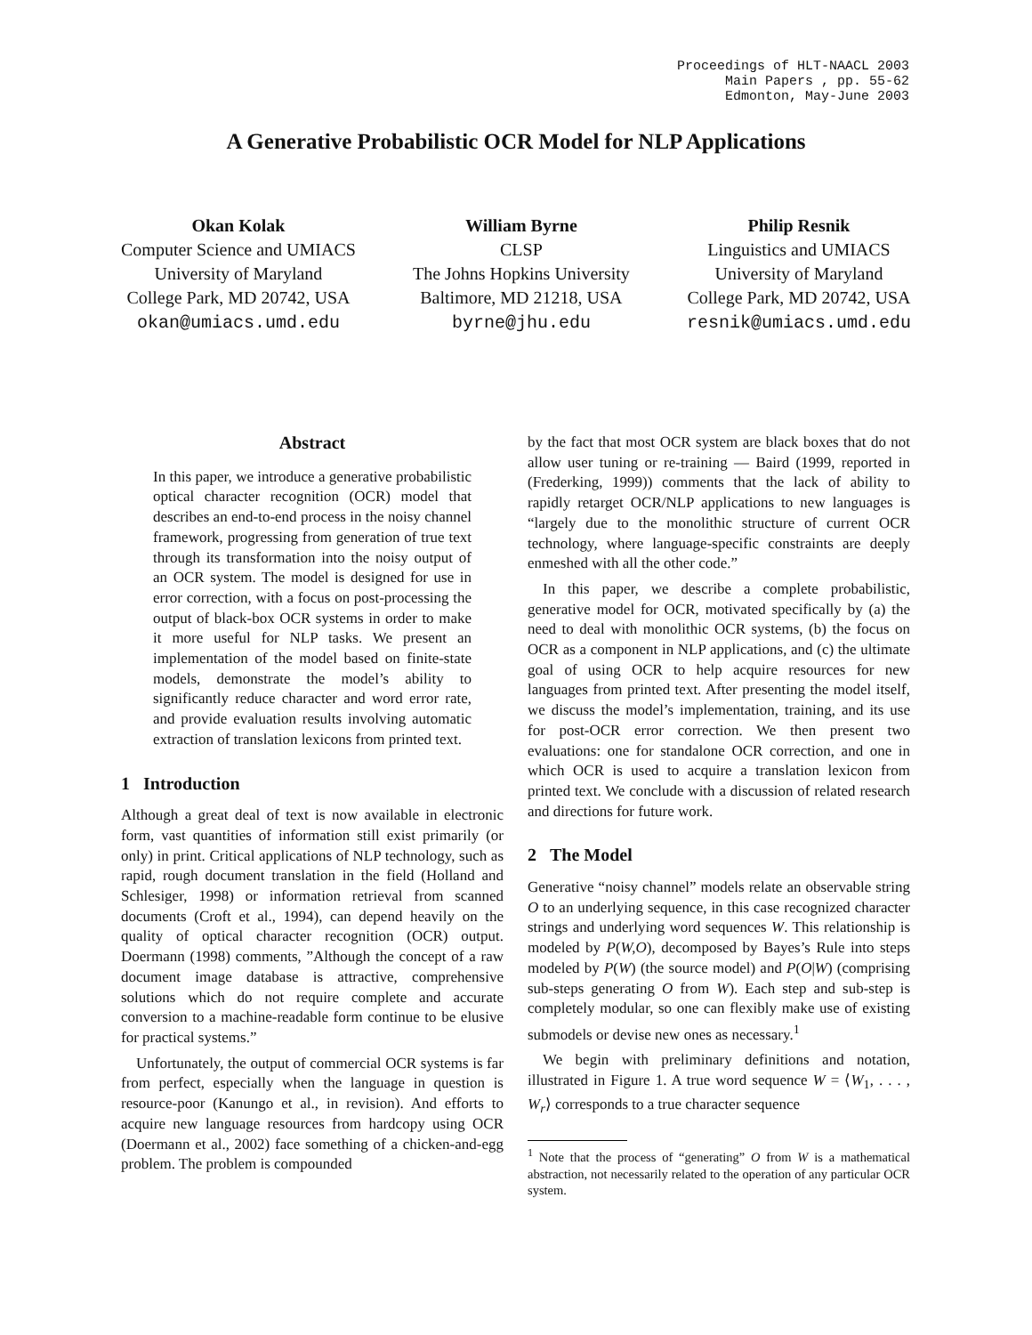Proceedings of HLT-NAACL 2003
Main Papers , pp. 55-62
Edmonton, May-June 2003
A Generative Probabilistic OCR Model for NLP Applications
Okan Kolak
Computer Science and UMIACS
University of Maryland
College Park, MD 20742, USA
okan@umiacs.umd.edu
William Byrne
CLSP
The Johns Hopkins University
Baltimore, MD 21218, USA
byrne@jhu.edu
Philip Resnik
Linguistics and UMIACS
University of Maryland
College Park, MD 20742, USA
resnik@umiacs.umd.edu
Abstract
In this paper, we introduce a generative probabilistic optical character recognition (OCR) model that describes an end-to-end process in the noisy channel framework, progressing from generation of true text through its transformation into the noisy output of an OCR system. The model is designed for use in error correction, with a focus on post-processing the output of black-box OCR systems in order to make it more useful for NLP tasks. We present an implementation of the model based on finite-state models, demonstrate the model’s ability to significantly reduce character and word error rate, and provide evaluation results involving automatic extraction of translation lexicons from printed text.
1 Introduction
Although a great deal of text is now available in electronic form, vast quantities of information still exist primarily (or only) in print. Critical applications of NLP technology, such as rapid, rough document translation in the field (Holland and Schlesiger, 1998) or information retrieval from scanned documents (Croft et al., 1994), can depend heavily on the quality of optical character recognition (OCR) output. Doermann (1998) comments, ”Although the concept of a raw document image database is attractive, comprehensive solutions which do not require complete and accurate conversion to a machine-readable form continue to be elusive for practical systems.”
Unfortunately, the output of commercial OCR systems is far from perfect, especially when the language in question is resource-poor (Kanungo et al., in revision). And efforts to acquire new language resources from hardcopy using OCR (Doermann et al., 2002) face something of a chicken-and-egg problem. The problem is compounded
by the fact that most OCR system are black boxes that do not allow user tuning or re-training — Baird (1999, reported in (Frederking, 1999)) comments that the lack of ability to rapidly retarget OCR/NLP applications to new languages is “largely due to the monolithic structure of current OCR technology, where language-specific constraints are deeply enmeshed with all the other code.”
In this paper, we describe a complete probabilistic, generative model for OCR, motivated specifically by (a) the need to deal with monolithic OCR systems, (b) the focus on OCR as a component in NLP applications, and (c) the ultimate goal of using OCR to help acquire resources for new languages from printed text. After presenting the model itself, we discuss the model’s implementation, training, and its use for post-OCR error correction. We then present two evaluations: one for standalone OCR correction, and one in which OCR is used to acquire a translation lexicon from printed text. We conclude with a discussion of related research and directions for future work.
2 The Model
Generative “noisy channel” models relate an observable string O to an underlying sequence, in this case recognized character strings and underlying word sequences W. This relationship is modeled by P(W,O), decomposed by Bayes’s Rule into steps modeled by P(W) (the source model) and P(O|W) (comprising sub-steps generating O from W). Each step and sub-step is completely modular, so one can flexibly make use of existing submodels or devise new ones as necessary.<sup>1</sup>
We begin with preliminary definitions and notation, illustrated in Figure 1. A true word sequence W = ⟨W<sub>1</sub>, . . . , W<sub>r</sub>⟩ corresponds to a true character sequence
<sup>1</sup> Note that the process of “generating” O from W is a mathematical abstraction, not necessarily related to the operation of any particular OCR system.